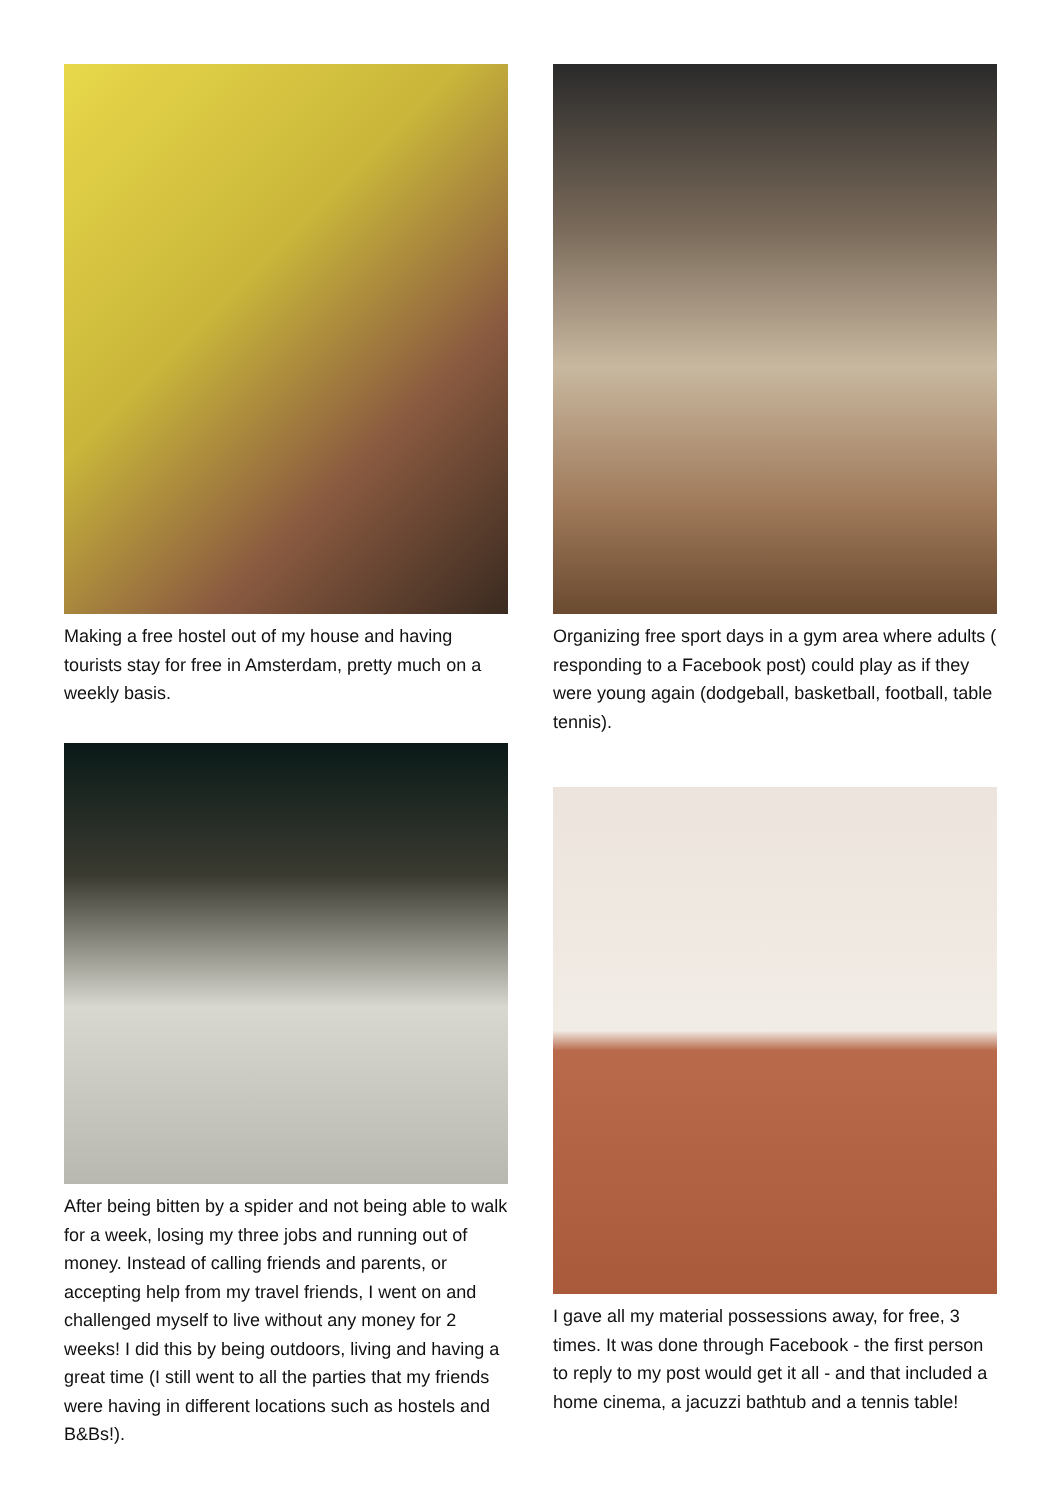Making a free hostel out of my house and having tourists stay for free in Amsterdam, pretty much on a weekly basis.
Organizing free sport days in a gym area where adults ( responding to a Facebook post) could play as if they were young again (dodgeball, basketball, football, table tennis).
After being bitten by a spider and not being able to walk for a week, losing my three jobs and running out of money. Instead of calling friends and parents, or accepting help from my travel friends, I went on and challenged myself to live without any money for 2 weeks! I did this by being outdoors, living and having a great time (I still went to all the parties that my friends were having in different locations such as hostels and B&Bs!).
I gave all my material possessions away, for free, 3 times. It was done through Facebook - the first person to reply to my post would get it all - and that included a home cinema, a jacuzzi bathtub and a tennis table!